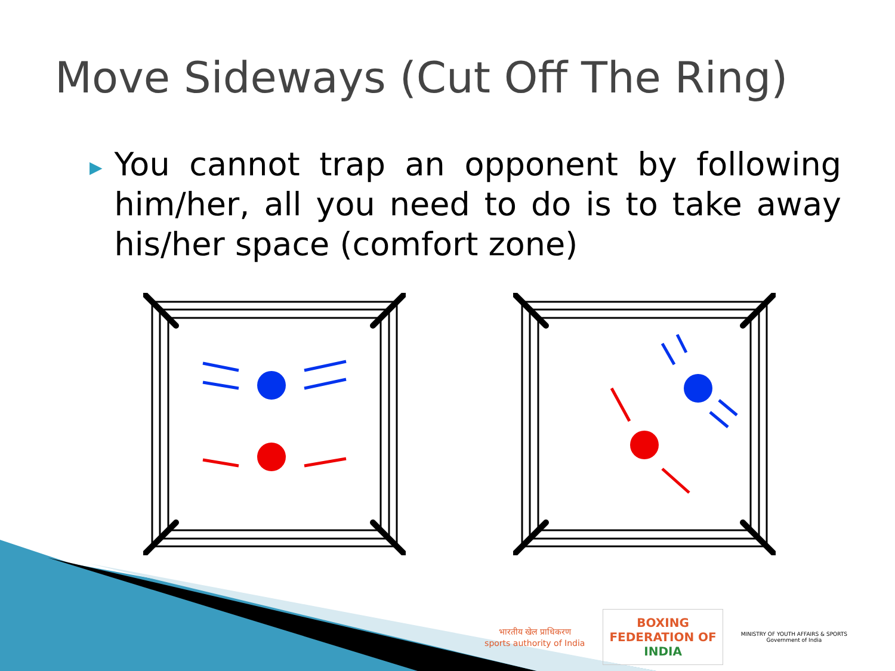Move Sideways (Cut Off The Ring)
▶
You cannot trap an opponent by following him/her, all you need to do is to take away his/her space (comfort zone)
भारतीय खेल प्राधिकरण
sports authority of India
BOXING
FEDERATION OF
INDIA
MINISTRY OF YOUTH AFFAIRS & SPORTS
Government of India